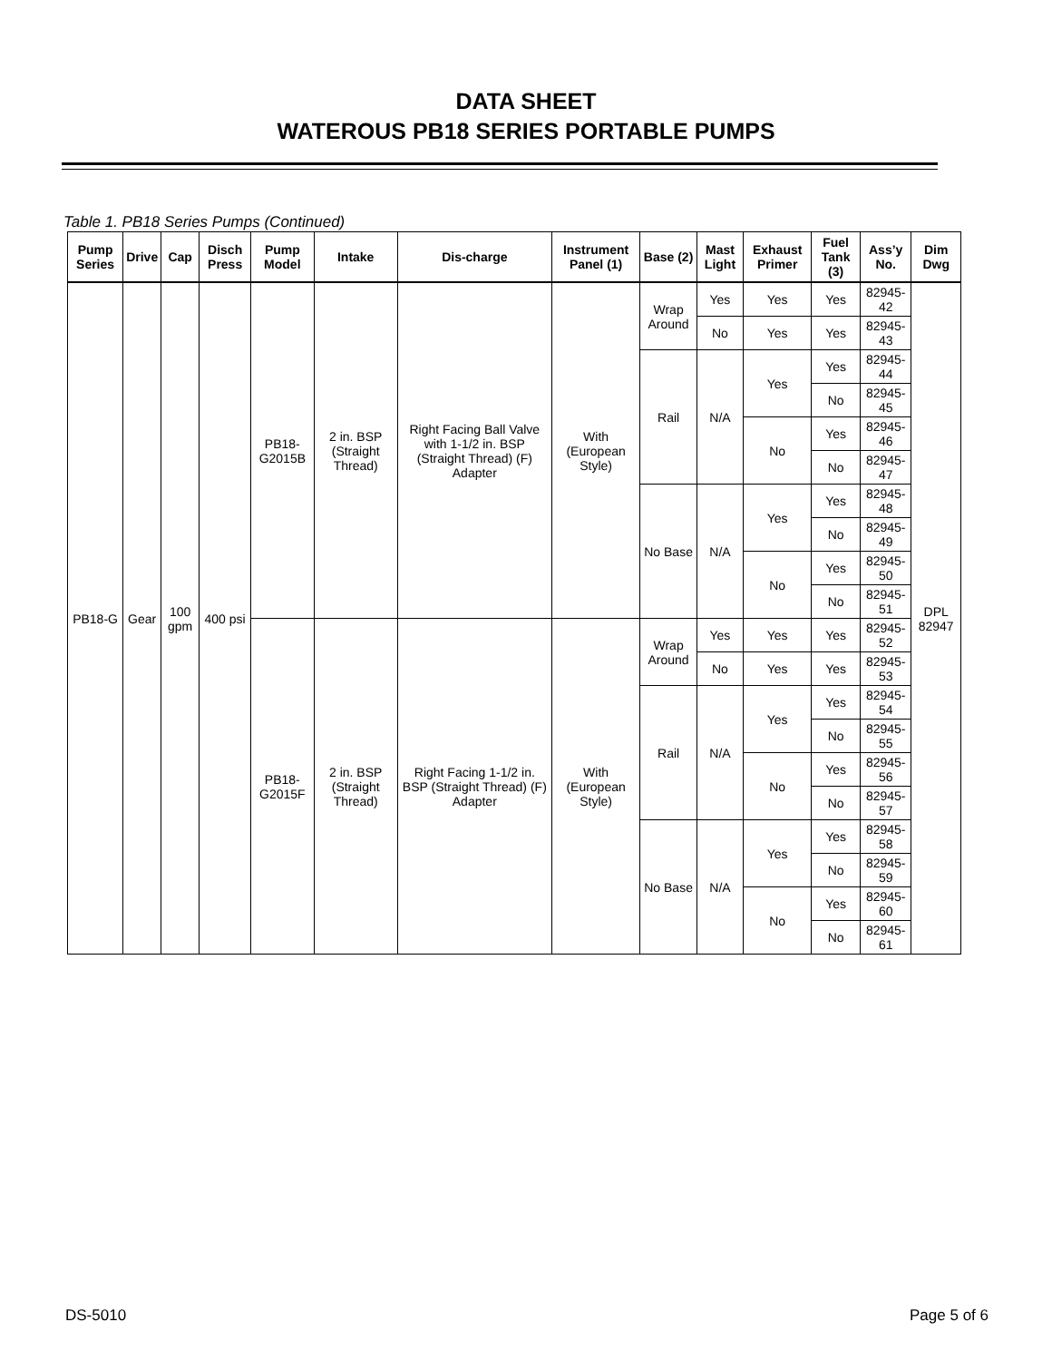DATA SHEET
WATEROUS PB18 SERIES PORTABLE PUMPS
Table 1. PB18 Series Pumps (Continued)
| Pump Series | Drive | Cap | Disch Press | Pump Model | Intake | Dis-charge | Instrument Panel (1) | Base (2) | Mast Light | Exhaust Primer | Fuel Tank (3) | Ass’y No. | Dim Dwg |
| --- | --- | --- | --- | --- | --- | --- | --- | --- | --- | --- | --- | --- | --- |
| PB18-G | Gear | 100 gpm | 400 psi | PB18-G2015B | 2 in. BSP (Straight Thread) | Right Facing Ball Valve with 1-1/2 in. BSP (Straight Thread) (F) Adapter | With (European Style) | Wrap Around | Yes | Yes | Yes | 82945-42 | DPL 82947 |
| | | | | | | | | | No | Yes | Yes | 82945-43 | |
| | | | | | | | | Rail | N/A | Yes | Yes | 82945-44 | |
| | | | | | | | | | | | No | 82945-45 | |
| | | | | | | | | | | No | Yes | 82945-46 | |
| | | | | | | | | | | | No | 82945-47 | |
| | | | | | | | | No Base | N/A | Yes | Yes | 82945-48 | |
| | | | | | | | | | | | No | 82945-49 | |
| | | | | | | | | | | No | Yes | 82945-50 | |
| | | | | | | | | | | | No | 82945-51 | |
| | | | | PB18-G2015F | 2 in. BSP (Straight Thread) | Right Facing 1-1/2 in. BSP (Straight Thread) (F) Adapter | With (European Style) | Wrap Around | Yes | Yes | Yes | 82945-52 | |
| | | | | | | | | | No | Yes | Yes | 82945-53 | |
| | | | | | | | | Rail | N/A | Yes | Yes | 82945-54 | |
| | | | | | | | | | | | No | 82945-55 | |
| | | | | | | | | | | No | Yes | 82945-56 | |
| | | | | | | | | | | | No | 82945-57 | |
| | | | | | | | | No Base | N/A | Yes | Yes | 82945-58 | |
| | | | | | | | | | | | No | 82945-59 | |
| | | | | | | | | | | No | Yes | 82945-60 | |
| | | | | | | | | | | | No | 82945-61 | |
DS-5010 Page 5 of 6